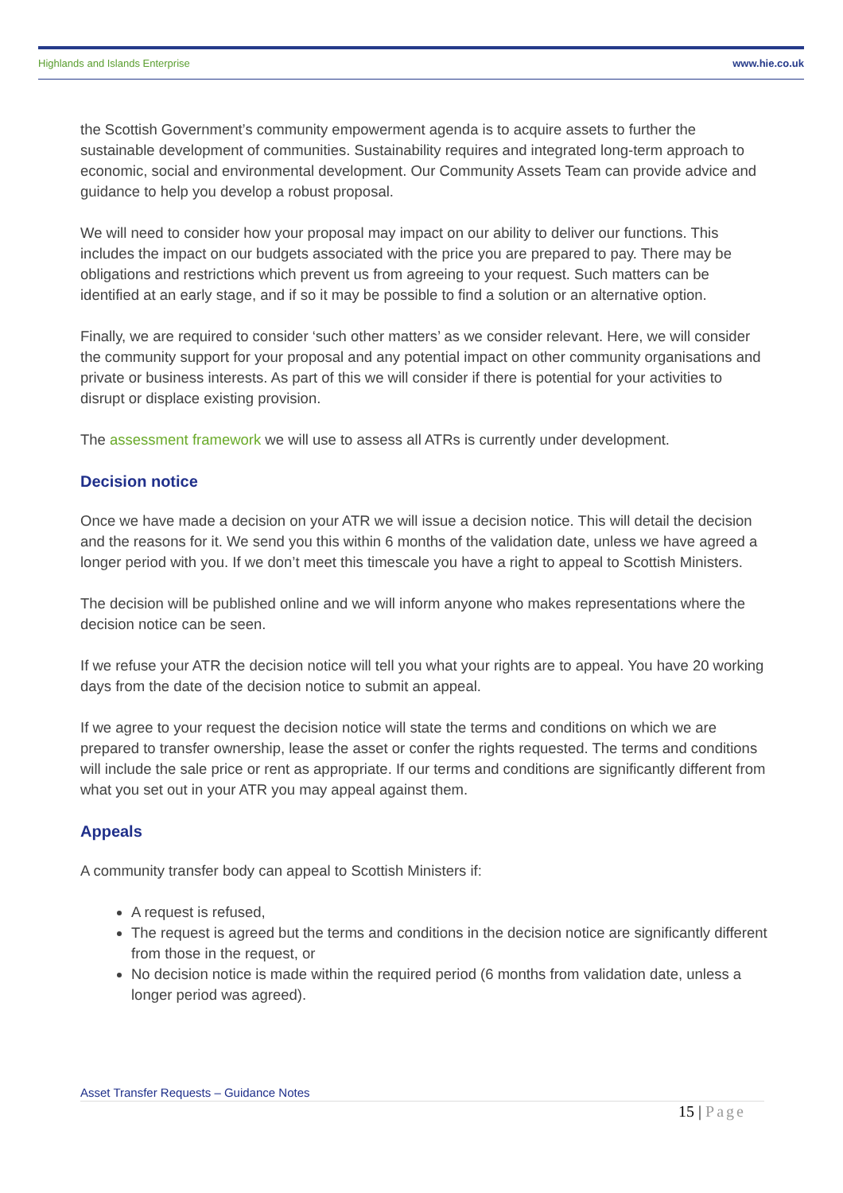Highlands and Islands Enterprise www.hie.co.uk
the Scottish Government’s community empowerment agenda is to acquire assets to further the sustainable development of communities. Sustainability requires and integrated long-term approach to economic, social and environmental development. Our Community Assets Team can provide advice and guidance to help you develop a robust proposal.
We will need to consider how your proposal may impact on our ability to deliver our functions. This includes the impact on our budgets associated with the price you are prepared to pay. There may be obligations and restrictions which prevent us from agreeing to your request. Such matters can be identified at an early stage, and if so it may be possible to find a solution or an alternative option.
Finally, we are required to consider ‘such other matters’ as we consider relevant. Here, we will consider the community support for your proposal and any potential impact on other community organisations and private or business interests. As part of this we will consider if there is potential for your activities to disrupt or displace existing provision.
The assessment framework we will use to assess all ATRs is currently under development.
Decision notice
Once we have made a decision on your ATR we will issue a decision notice. This will detail the decision and the reasons for it. We send you this within 6 months of the validation date, unless we have agreed a longer period with you. If we don’t meet this timescale you have a right to appeal to Scottish Ministers.
The decision will be published online and we will inform anyone who makes representations where the decision notice can be seen.
If we refuse your ATR the decision notice will tell you what your rights are to appeal. You have 20 working days from the date of the decision notice to submit an appeal.
If we agree to your request the decision notice will state the terms and conditions on which we are prepared to transfer ownership, lease the asset or confer the rights requested. The terms and conditions will include the sale price or rent as appropriate. If our terms and conditions are significantly different from what you set out in your ATR you may appeal against them.
Appeals
A community transfer body can appeal to Scottish Ministers if:
A request is refused,
The request is agreed but the terms and conditions in the decision notice are significantly different from those in the request, or
No decision notice is made within the required period (6 months from validation date, unless a longer period was agreed).
Asset Transfer Requests – Guidance Notes
15 | Page